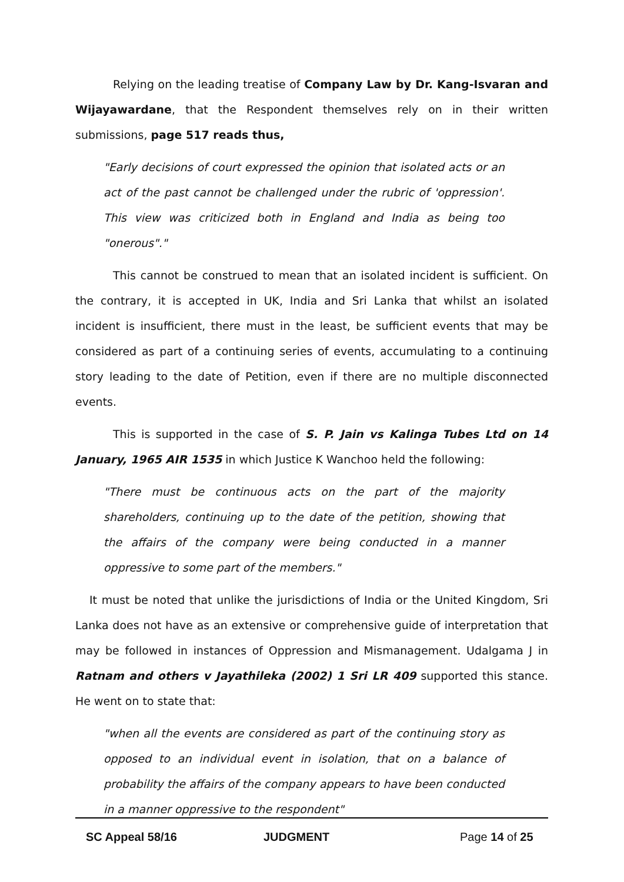Relying on the leading treatise of Company Law by Dr. Kang-Isvaran and Wijayawardane, that the Respondent themselves rely on in their written submissions, page 517 reads thus,
"Early decisions of court expressed the opinion that isolated acts or an act of the past cannot be challenged under the rubric of 'oppression'. This view was criticized both in England and India as being too "onerous"."
This cannot be construed to mean that an isolated incident is sufficient. On the contrary, it is accepted in UK, India and Sri Lanka that whilst an isolated incident is insufficient, there must in the least, be sufficient events that may be considered as part of a continuing series of events, accumulating to a continuing story leading to the date of Petition, even if there are no multiple disconnected events.
This is supported in the case of S. P. Jain vs Kalinga Tubes Ltd on 14 January, 1965 AIR 1535 in which Justice K Wanchoo held the following:
"There must be continuous acts on the part of the majority shareholders, continuing up to the date of the petition, showing that the affairs of the company were being conducted in a manner oppressive to some part of the members."
It must be noted that unlike the jurisdictions of India or the United Kingdom, Sri Lanka does not have as an extensive or comprehensive guide of interpretation that may be followed in instances of Oppression and Mismanagement. Udalgama J in Ratnam and others v Jayathileka (2002) 1 Sri LR 409 supported this stance. He went on to state that:
"when all the events are considered as part of the continuing story as opposed to an individual event in isolation, that on a balance of probability the affairs of the company appears to have been conducted in a manner oppressive to the respondent"
SC Appeal 58/16 JUDGMENT Page 14 of 25